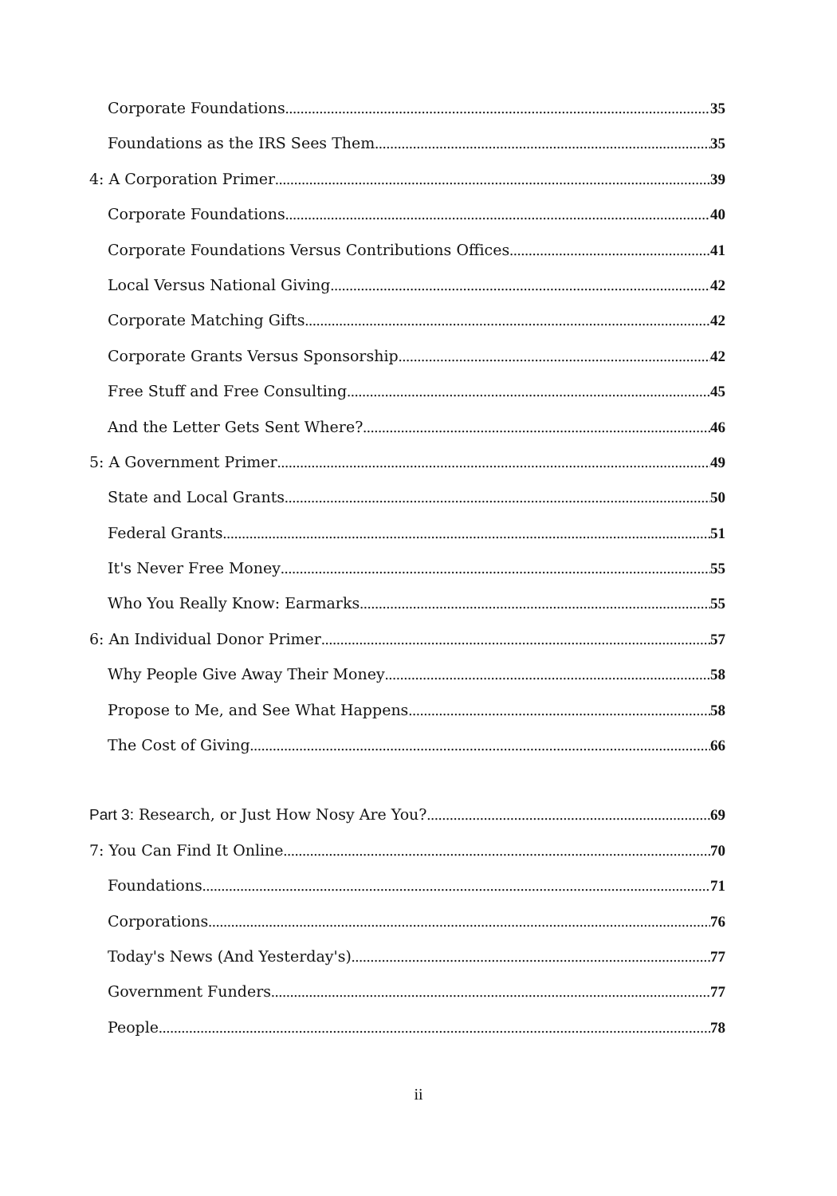Corporate Foundations 35
Foundations as the IRS Sees Them 35
4: A Corporation Primer 39
Corporate Foundations 40
Corporate Foundations Versus Contributions Offices 41
Local Versus National Giving 42
Corporate Matching Gifts 42
Corporate Grants Versus Sponsorship 42
Free Stuff and Free Consulting 45
And the Letter Gets Sent Where? 46
5: A Government Primer 49
State and Local Grants 50
Federal Grants 51
It's Never Free Money 55
Who You Really Know: Earmarks 55
6: An Individual Donor Primer 57
Why People Give Away Their Money 58
Propose to Me, and See What Happens 58
The Cost of Giving 66
Part 3: Research, or Just How Nosy Are You? 69
7: You Can Find It Online 70
Foundations 71
Corporations 76
Today's News (And Yesterday's) 77
Government Funders 77
People 78
ii